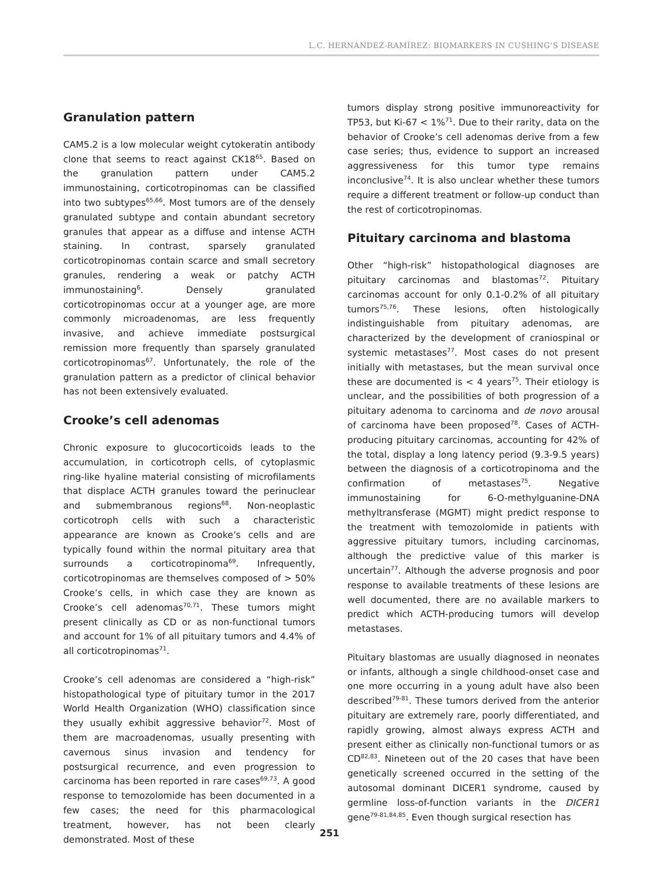L.C. HERNÁNDEZ-RAMÍREZ: BIOMARKERS IN CUSHING’S DISEASE
Granulation pattern
CAM5.2 is a low molecular weight cytokeratin antibody clone that seems to react against CK18<sup>65</sup>. Based on the granulation pattern under CAM5.2 immunostaining, corticotropinomas can be classified into two subtypes<sup>65,66</sup>. Most tumors are of the densely granulated subtype and contain abundant secretory granules that appear as a diffuse and intense ACTH staining. In contrast, sparsely granulated corticotropinomas contain scarce and small secretory granules, rendering a weak or patchy ACTH immunostaining<sup>6</sup>. Densely granulated corticotropinomas occur at a younger age, are more commonly microadenomas, are less frequently invasive, and achieve immediate postsurgical remission more frequently than sparsely granulated corticotropinomas<sup>67</sup>. Unfortunately, the role of the granulation pattern as a predictor of clinical behavior has not been extensively evaluated.
Crooke’s cell adenomas
Chronic exposure to glucocorticoids leads to the accumulation, in corticotroph cells, of cytoplasmic ring-like hyaline material consisting of microfilaments that displace ACTH granules toward the perinuclear and submembranous regions<sup>68</sup>. Non-neoplastic corticotroph cells with such a characteristic appearance are known as Crooke’s cells and are typically found within the normal pituitary area that surrounds a corticotropinoma<sup>69</sup>. Infrequently, corticotropinomas are themselves composed of > 50% Crooke’s cells, in which case they are known as Crooke’s cell adenomas<sup>70,71</sup>. These tumors might present clinically as CD or as non-functional tumors and account for 1% of all pituitary tumors and 4.4% of all corticotropinomas<sup>71</sup>.
Crooke’s cell adenomas are considered a “high-risk” histopathological type of pituitary tumor in the 2017 World Health Organization (WHO) classification since they usually exhibit aggressive behavior<sup>72</sup>. Most of them are macroadenomas, usually presenting with cavernous sinus invasion and tendency for postsurgical recurrence, and even progression to carcinoma has been reported in rare cases<sup>69,73</sup>. A good response to temozolomide has been documented in a few cases; the need for this pharmacological treatment, however, has not been clearly demonstrated. Most of these
tumors display strong positive immunoreactivity for TP53, but Ki-67 < 1%<sup>71</sup>. Due to their rarity, data on the behavior of Crooke’s cell adenomas derive from a few case series; thus, evidence to support an increased aggressiveness for this tumor type remains inconclusive<sup>74</sup>. It is also unclear whether these tumors require a different treatment or follow-up conduct than the rest of corticotropinomas.
Pituitary carcinoma and blastoma
Other “high-risk” histopathological diagnoses are pituitary carcinomas and blastomas<sup>72</sup>. Pituitary carcinomas account for only 0.1-0.2% of all pituitary tumors<sup>75,76</sup>. These lesions, often histologically indistinguishable from pituitary adenomas, are characterized by the development of craniospinal or systemic metastases<sup>77</sup>. Most cases do not present initially with metastases, but the mean survival once these are documented is < 4 years<sup>75</sup>. Their etiology is unclear, and the possibilities of both progression of a pituitary adenoma to carcinoma and de novo arousal of carcinoma have been proposed<sup>78</sup>. Cases of ACTH-producing pituitary carcinomas, accounting for 42% of the total, display a long latency period (9.3-9.5 years) between the diagnosis of a corticotropinoma and the confirmation of metastases<sup>75</sup>. Negative immunostaining for 6-O-methylguanine-DNA methyltransferase (MGMT) might predict response to the treatment with temozolomide in patients with aggressive pituitary tumors, including carcinomas, although the predictive value of this marker is uncertain<sup>77</sup>. Although the adverse prognosis and poor response to available treatments of these lesions are well documented, there are no available markers to predict which ACTH-producing tumors will develop metastases.
Pituitary blastomas are usually diagnosed in neonates or infants, although a single childhood-onset case and one more occurring in a young adult have also been described<sup>79-81</sup>. These tumors derived from the anterior pituitary are extremely rare, poorly differentiated, and rapidly growing, almost always express ACTH and present either as clinically non-functional tumors or as CD<sup>82,83</sup>. Nineteen out of the 20 cases that have been genetically screened occurred in the setting of the autosomal dominant DICER1 syndrome, caused by germline loss-of-function variants in the DICER1 gene<sup>79-81,84,85</sup>. Even though surgical resection has
251